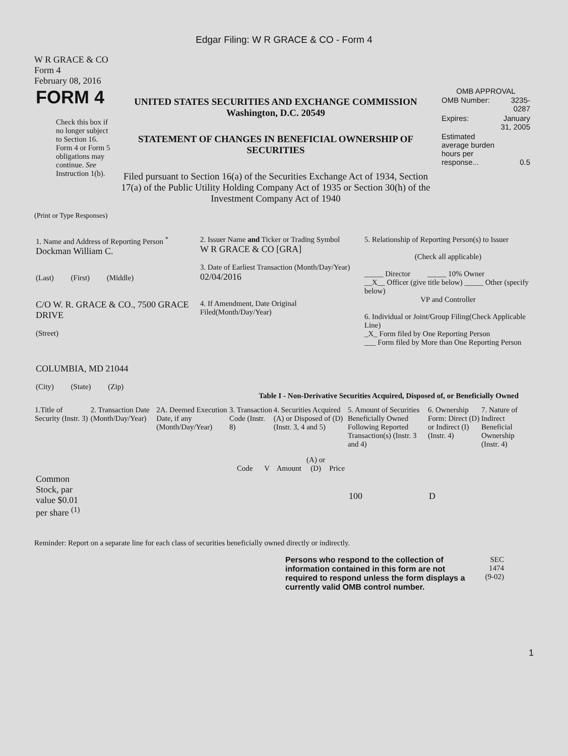Edgar Filing: W R GRACE & CO - Form 4
W R GRACE & CO
Form 4
February 08, 2016
| FORM 4 Check this box if no longer subject to Section 16. Form 4 or Form 5 obligations may continue. See Instruction 1(b). | UNITED STATES SECURITIES AND EXCHANGE COMMISSION Washington, D.C. 20549 STATEMENT OF CHANGES IN BENEFICIAL OWNERSHIP OF SECURITIES Filed pursuant to Section 16(a) of the Securities Exchange Act of 1934, Section 17(a) of the Public Utility Holding Company Act of 1935 or Section 30(h) of the Investment Company Act of 1940 | OMB APPROVAL / OMB Number: / 3235-0287 / / Expires: / January 31, 2005 / / Estimated average burden hours per response... / 0.5 / |
(Print or Type Responses)
| 1. Name and Address of Reporting Person <sup>*</sup> Dockman William C. (Last) (First) (Middle) C/O W. R. GRACE & CO., 7500 GRACE DRIVE (Street) COLUMBIA, MD 21044 (City) (State) (Zip) | 2. Issuer Name and Ticker or Trading Symbol W R GRACE & CO [GRA] 3. Date of Earliest Transaction (Month/Day/Year) 02/04/2016 4. If Amendment, Date Original Filed(Month/Day/Year) | 5. Relationship of Reporting Person(s) to Issuer (Check all applicable) _____ Director _____ 10% Owner __X__ Officer (give title below) _____ Other (specify below) VP and Controller 6. Individual or Joint/Group Filing(Check Applicable Line) _X_ Form filed by One Reporting Person ___ Form filed by More than One Reporting Person |
Table I - Non-Derivative Securities Acquired, Disposed of, or Beneficially Owned
| 1.Title of Security (Instr. 3) | 2. Transaction Date (Month/Day/Year) | 2A. Deemed Execution Date, if any (Month/Day/Year) | 3. Transaction Code (Instr. 8) | | 4. Securities Acquired (A) or Disposed of (D) (Instr. 3, 4 and 5) | | | 5. Amount of Securities Beneficially Owned Following Reported Transaction(s) (Instr. 3 and 4) | 6. Ownership Form: Direct (D) or Indirect (I) (Instr. 4) | 7. Nature of Indirect Beneficial Ownership (Instr. 4) |
| --- | --- | --- | --- | --- | --- | --- | --- | --- | --- | --- |
| | | | Code | V | Amount | (A) or (D) | Price | | | |
| Common Stock, par value $0.01 per share <sup>(1)</sup> | | | | | | | | 100 | D | |
Reminder: Report on a separate line for each class of securities beneficially owned directly or indirectly.
| Persons who respond to the collection of information contained in this form are not required to respond unless the form displays a currently valid OMB control number. | SEC 1474 (9-02) |
1